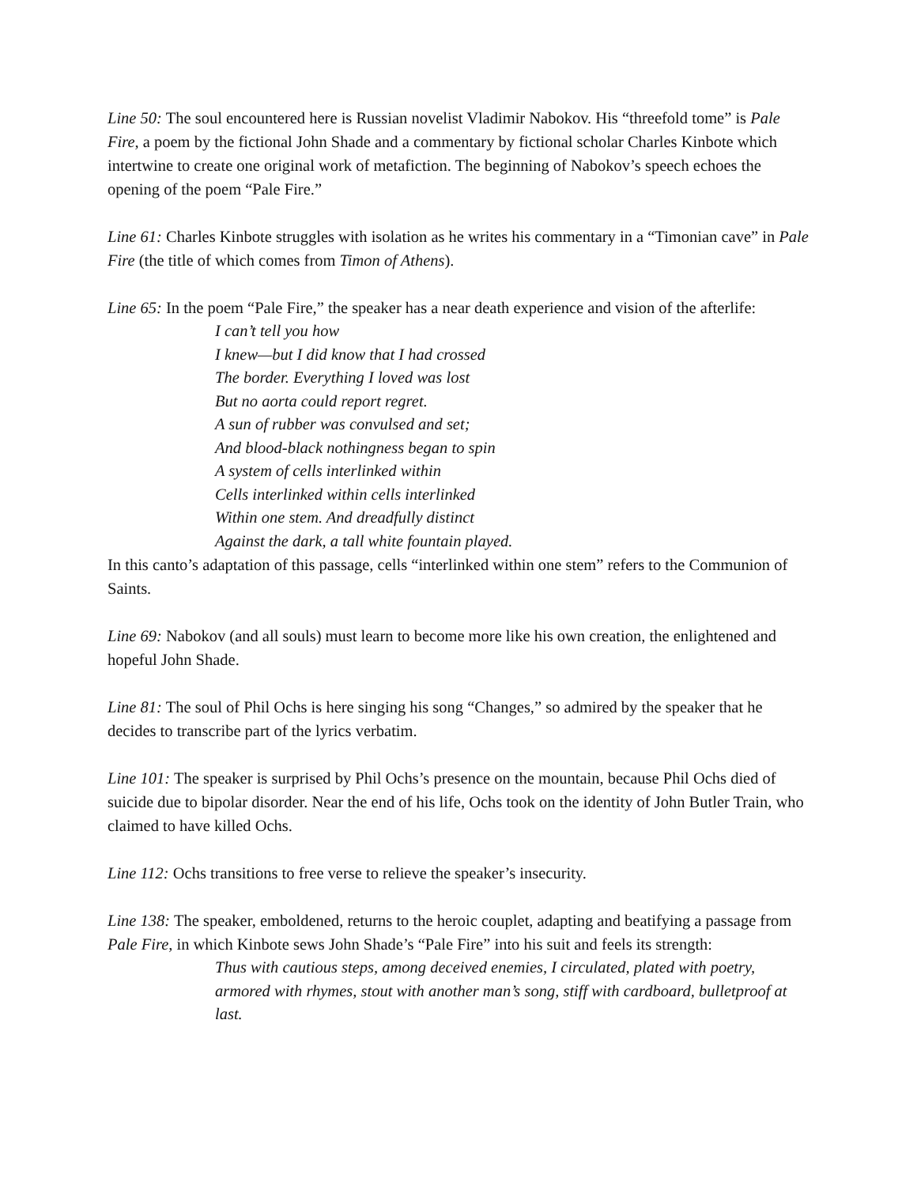Line 50: The soul encountered here is Russian novelist Vladimir Nabokov. His “threefold tome” is Pale Fire, a poem by the fictional John Shade and a commentary by fictional scholar Charles Kinbote which intertwine to create one original work of metafiction. The beginning of Nabokov’s speech echoes the opening of the poem “Pale Fire.”
Line 61: Charles Kinbote struggles with isolation as he writes his commentary in a “Timonian cave” in Pale Fire (the title of which comes from Timon of Athens).
Line 65: In the poem “Pale Fire,” the speaker has a near death experience and vision of the afterlife:
I can’t tell you how
I knew—but I did know that I had crossed
The border. Everything I loved was lost
But no aorta could report regret.
A sun of rubber was convulsed and set;
And blood-black nothingness began to spin
A system of cells interlinked within
Cells interlinked within cells interlinked
Within one stem. And dreadfully distinct
Against the dark, a tall white fountain played.
In this canto’s adaptation of this passage, cells “interlinked within one stem” refers to the Communion of Saints.
Line 69: Nabokov (and all souls) must learn to become more like his own creation, the enlightened and hopeful John Shade.
Line 81: The soul of Phil Ochs is here singing his song “Changes,” so admired by the speaker that he decides to transcribe part of the lyrics verbatim.
Line 101: The speaker is surprised by Phil Ochs’s presence on the mountain, because Phil Ochs died of suicide due to bipolar disorder. Near the end of his life, Ochs took on the identity of John Butler Train, who claimed to have killed Ochs.
Line 112: Ochs transitions to free verse to relieve the speaker’s insecurity.
Line 138: The speaker, emboldened, returns to the heroic couplet, adapting and beatifying a passage from Pale Fire, in which Kinbote sews John Shade’s “Pale Fire” into his suit and feels its strength:
Thus with cautious steps, among deceived enemies, I circulated, plated with poetry, armored with rhymes, stout with another man’s song, stiff with cardboard, bulletproof at last.